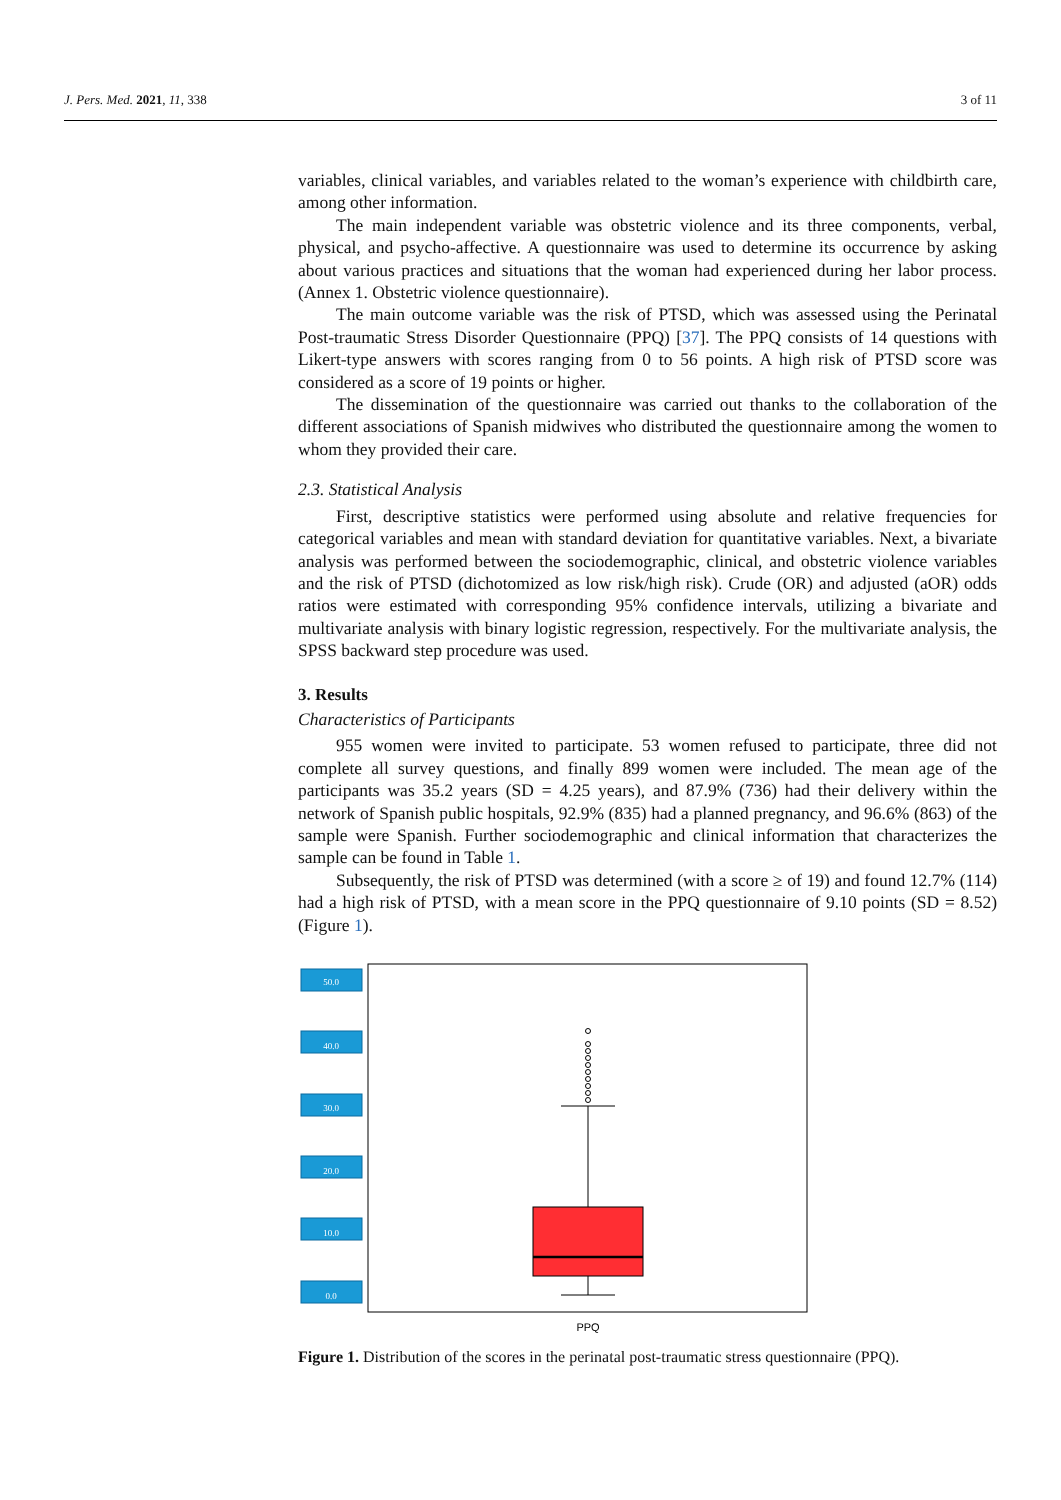J. Pers. Med. 2021, 11, 338 3 of 11
variables, clinical variables, and variables related to the woman’s experience with childbirth care, among other information.
The main independent variable was obstetric violence and its three components, verbal, physical, and psycho-affective. A questionnaire was used to determine its occurrence by asking about various practices and situations that the woman had experienced during her labor process. (Annex 1. Obstetric violence questionnaire).
The main outcome variable was the risk of PTSD, which was assessed using the Perinatal Post-traumatic Stress Disorder Questionnaire (PPQ) [37]. The PPQ consists of 14 questions with Likert-type answers with scores ranging from 0 to 56 points. A high risk of PTSD score was considered as a score of 19 points or higher.
The dissemination of the questionnaire was carried out thanks to the collaboration of the different associations of Spanish midwives who distributed the questionnaire among the women to whom they provided their care.
2.3. Statistical Analysis
First, descriptive statistics were performed using absolute and relative frequencies for categorical variables and mean with standard deviation for quantitative variables. Next, a bivariate analysis was performed between the sociodemographic, clinical, and obstetric violence variables and the risk of PTSD (dichotomized as low risk/high risk). Crude (OR) and adjusted (aOR) odds ratios were estimated with corresponding 95% confidence intervals, utilizing a bivariate and multivariate analysis with binary logistic regression, respectively. For the multivariate analysis, the SPSS backward step procedure was used.
3. Results
Characteristics of Participants
955 women were invited to participate. 53 women refused to participate, three did not complete all survey questions, and finally 899 women were included. The mean age of the participants was 35.2 years (SD = 4.25 years), and 87.9% (736) had their delivery within the network of Spanish public hospitals, 92.9% (835) had a planned pregnancy, and 96.6% (863) of the sample were Spanish. Further sociodemographic and clinical information that characterizes the sample can be found in Table 1.
Subsequently, the risk of PTSD was determined (with a score ≥ of 19) and found 12.7% (114) had a high risk of PTSD, with a mean score in the PPQ questionnaire of 9.10 points (SD = 8.52) (Figure 1).
50.0
40.0
30.0
20.0
10.0
0.0
PPQ
Figure 1. Distribution of the scores in the perinatal post-traumatic stress questionnaire (PPQ).